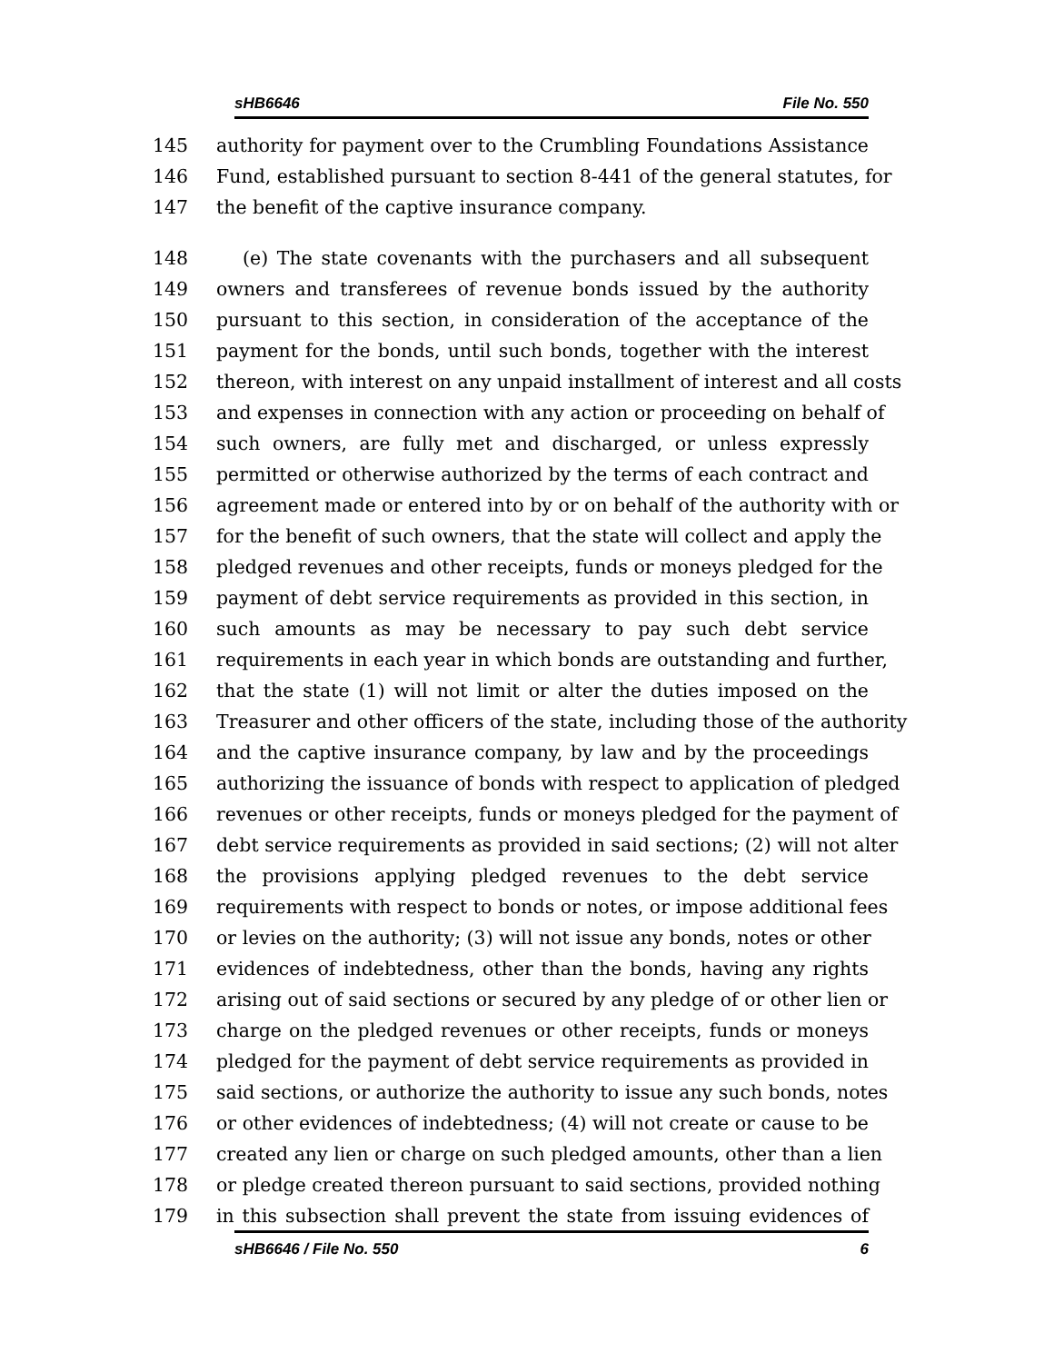sHB6646 File No. 550
145 authority for payment over to the Crumbling Foundations Assistance
146 Fund, established pursuant to section 8-441 of the general statutes, for
147 the benefit of the captive insurance company.
148 (e) The state covenants with the purchasers and all subsequent
149 owners and transferees of revenue bonds issued by the authority
150 pursuant to this section, in consideration of the acceptance of the
151 payment for the bonds, until such bonds, together with the interest
152 thereon, with interest on any unpaid installment of interest and all costs
153 and expenses in connection with any action or proceeding on behalf of
154 such owners, are fully met and discharged, or unless expressly
155 permitted or otherwise authorized by the terms of each contract and
156 agreement made or entered into by or on behalf of the authority with or
157 for the benefit of such owners, that the state will collect and apply the
158 pledged revenues and other receipts, funds or moneys pledged for the
159 payment of debt service requirements as provided in this section, in
160 such amounts as may be necessary to pay such debt service
161 requirements in each year in which bonds are outstanding and further,
162 that the state (1) will not limit or alter the duties imposed on the
163 Treasurer and other officers of the state, including those of the authority
164 and the captive insurance company, by law and by the proceedings
165 authorizing the issuance of bonds with respect to application of pledged
166 revenues or other receipts, funds or moneys pledged for the payment of
167 debt service requirements as provided in said sections; (2) will not alter
168 the provisions applying pledged revenues to the debt service
169 requirements with respect to bonds or notes, or impose additional fees
170 or levies on the authority; (3) will not issue any bonds, notes or other
171 evidences of indebtedness, other than the bonds, having any rights
172 arising out of said sections or secured by any pledge of or other lien or
173 charge on the pledged revenues or other receipts, funds or moneys
174 pledged for the payment of debt service requirements as provided in
175 said sections, or authorize the authority to issue any such bonds, notes
176 or other evidences of indebtedness; (4) will not create or cause to be
177 created any lien or charge on such pledged amounts, other than a lien
178 or pledge created thereon pursuant to said sections, provided nothing
179 in this subsection shall prevent the state from issuing evidences of
sHB6646 / File No. 550 6